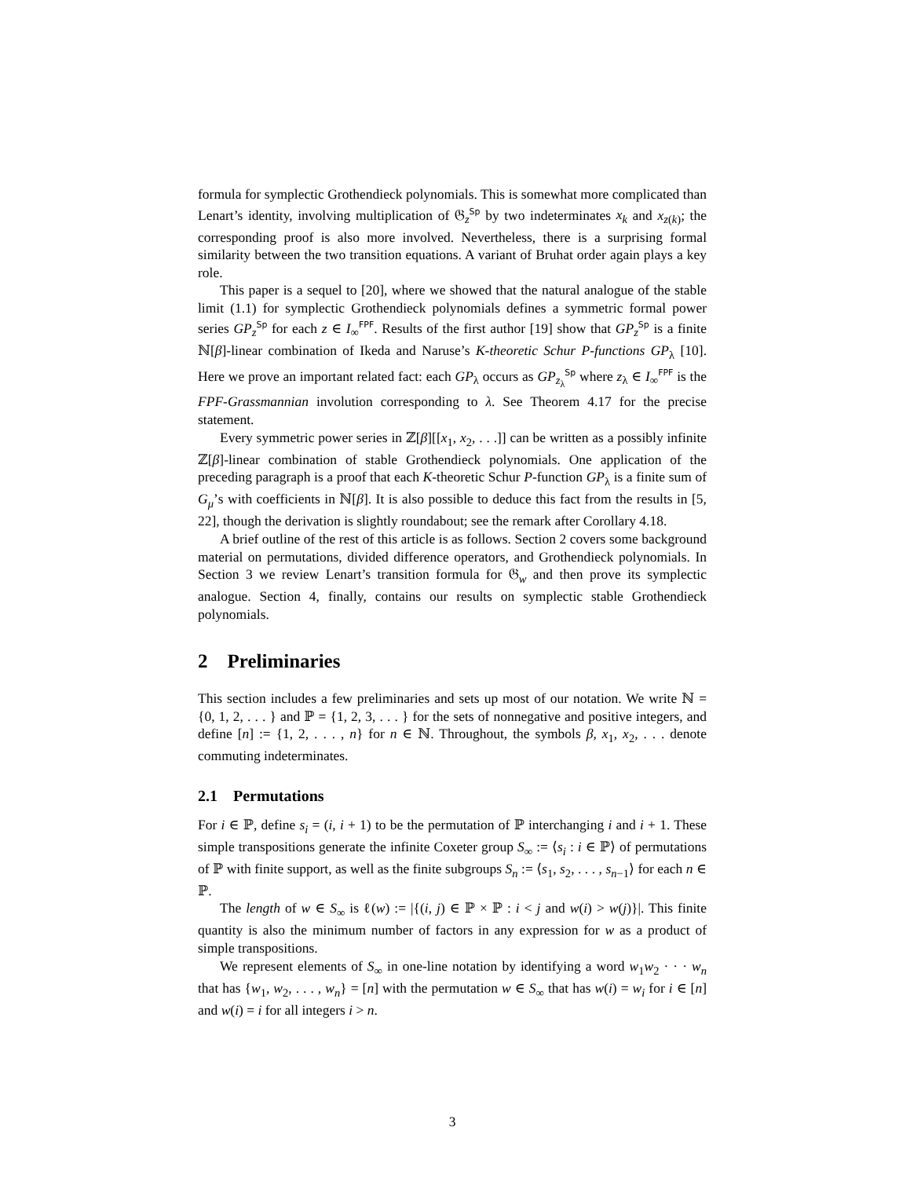formula for symplectic Grothendieck polynomials. This is somewhat more complicated than Lenart’s identity, involving multiplication of 𝔊<sub>z</sub><sup>Sp</sup> by two indeterminates x<sub>k</sub> and x<sub>z(k)</sub>; the corresponding proof is also more involved. Nevertheless, there is a surprising formal similarity between the two transition equations. A variant of Bruhat order again plays a key role.
This paper is a sequel to [20], where we showed that the natural analogue of the stable limit (1.1) for symplectic Grothendieck polynomials defines a symmetric formal power series GP<sub>z</sub><sup>Sp</sup> for each z ∈ I<sub>∞</sub><sup>FPF</sup>. Results of the first author [19] show that GP<sub>z</sub><sup>Sp</sup> is a finite ℕ[β]-linear combination of Ikeda and Naruse’s K-theoretic Schur P-functions GP<sub>λ</sub> [10]. Here we prove an important related fact: each GP<sub>λ</sub> occurs as GP<sub>z<sub>λ</sub></sub><sup>Sp</sup> where z<sub>λ</sub> ∈ I<sub>∞</sub><sup>FPF</sup> is the FPF-Grassmannian involution corresponding to λ. See Theorem 4.17 for the precise statement.
Every symmetric power series in ℤ[β][[x<sub>1</sub>, x<sub>2</sub>, . . .]] can be written as a possibly infinite ℤ[β]-linear combination of stable Grothendieck polynomials. One application of the preceding paragraph is a proof that each K-theoretic Schur P-function GP<sub>λ</sub> is a finite sum of G<sub>μ</sub>’s with coefficients in ℕ[β]. It is also possible to deduce this fact from the results in [5, 22], though the derivation is slightly roundabout; see the remark after Corollary 4.18.
A brief outline of the rest of this article is as follows. Section 2 covers some background material on permutations, divided difference operators, and Grothendieck polynomials. In Section 3 we review Lenart’s transition formula for 𝔊<sub>w</sub> and then prove its symplectic analogue. Section 4, finally, contains our results on symplectic stable Grothendieck polynomials.
2 Preliminaries
This section includes a few preliminaries and sets up most of our notation. We write ℕ = {0, 1, 2, . . . } and ℙ = {1, 2, 3, . . . } for the sets of nonnegative and positive integers, and define [n] := {1, 2, . . . , n} for n ∈ ℕ. Throughout, the symbols β, x<sub>1</sub>, x<sub>2</sub>, . . . denote commuting indeterminates.
2.1 Permutations
For i ∈ ℙ, define s<sub>i</sub> = (i, i + 1) to be the permutation of ℙ interchanging i and i + 1. These simple transpositions generate the infinite Coxeter group S<sub>∞</sub> := ⟨s<sub>i</sub> : i ∈ ℙ⟩ of permutations of ℙ with finite support, as well as the finite subgroups S<sub>n</sub> := ⟨s<sub>1</sub>, s<sub>2</sub>, . . . , s<sub>n−1</sub>⟩ for each n ∈ ℙ.
The length of w ∈ S<sub>∞</sub> is ℓ(w) := |{(i, j) ∈ ℙ × ℙ : i < j and w(i) > w(j)}|. This finite quantity is also the minimum number of factors in any expression for w as a product of simple transpositions.
We represent elements of S<sub>∞</sub> in one-line notation by identifying a word w<sub>1</sub>w<sub>2</sub> · · · w<sub>n</sub> that has {w<sub>1</sub>, w<sub>2</sub>, . . . , w<sub>n</sub>} = [n] with the permutation w ∈ S<sub>∞</sub> that has w(i) = w<sub>i</sub> for i ∈ [n] and w(i) = i for all integers i > n.
3